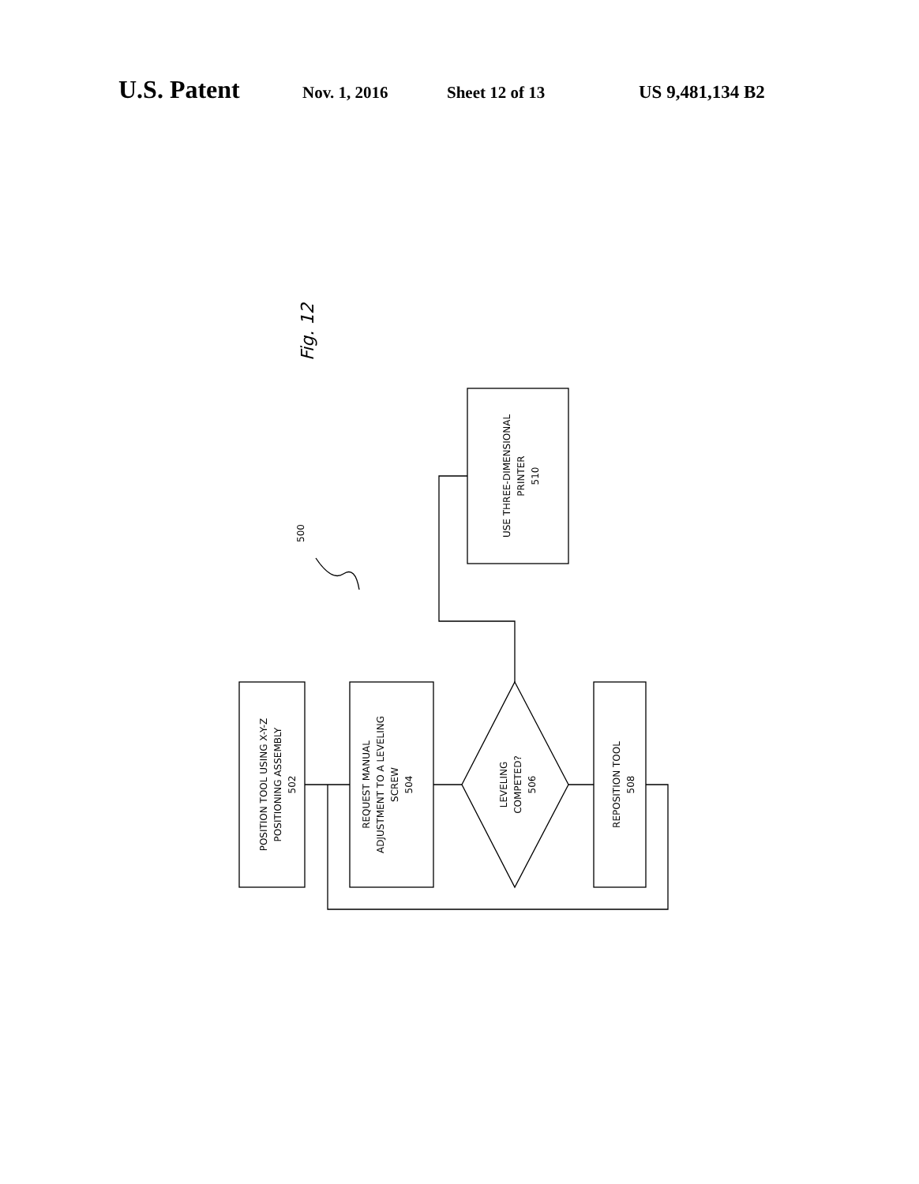U.S. Patent Nov. 1, 2016 Sheet 12 of 13 US 9,481,134 B2
POSITION TOOL USING X-Y-Z POSITIONING ASSEMBLY 502
REQUEST MANUAL ADJUSTMENT TO A LEVELING SCREW 504
LEVELING COMPETED? 506
REPOSITION TOOL 508
USE THREE-DIMENSIONAL PRINTER 510
500
Fig. 12